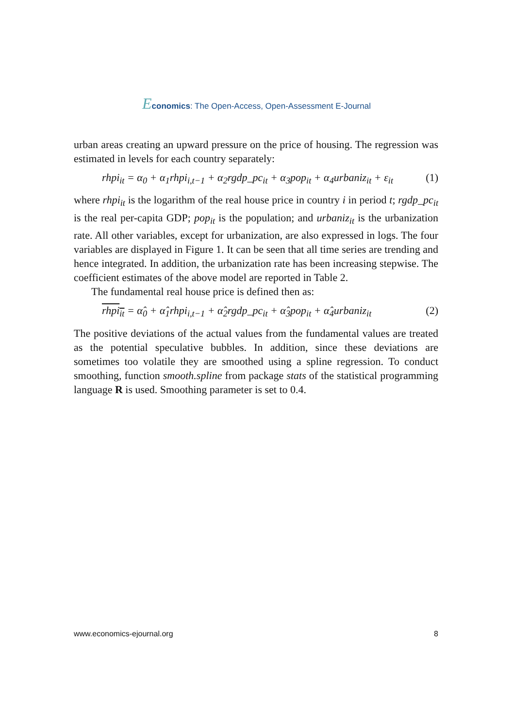Economics: The Open-Access, Open-Assessment E-Journal
urban areas creating an upward pressure on the price of housing. The regression was estimated in levels for each country separately:
rhpi<sub>it</sub> = α<sub>0</sub> + α<sub>1</sub>rhpi<sub>i,t−1</sub> + α<sub>2</sub>rgdp_pc<sub>it</sub> + α<sub>3</sub>pop<sub>it</sub> + α<sub>4</sub>urbaniz<sub>it</sub> + ε<sub>it</sub> (1)
where rhpi<sub>it</sub> is the logarithm of the real house price in country i in period t; rgdp_pc<sub>it</sub> is the real per-capita GDP; pop<sub>it</sub> is the population; and urbaniz<sub>it</sub> is the urbanization rate. All other variables, except for urbanization, are also expressed in logs. The four variables are displayed in Figure 1. It can be seen that all time series are trending and hence integrated. In addition, the urbanization rate has been increasing stepwise. The coefficient estimates of the above model are reported in Table 2.
The fundamental real house price is defined then as:
rhpi<sub>it</sub> = α̂<sub>0</sub> + α̂<sub>1</sub>rhpi<sub>i,t−1</sub> + α̂<sub>2</sub>rgdp_pc<sub>it</sub> + α̂<sub>3</sub>pop<sub>it</sub> + α̂<sub>4</sub>urbaniz<sub>it</sub> (2)
The positive deviations of the actual values from the fundamental values are treated as the potential speculative bubbles. In addition, since these deviations are sometimes too volatile they are smoothed using a spline regression. To conduct smoothing, function smooth.spline from package stats of the statistical programming language R is used. Smoothing parameter is set to 0.4.
www.economics-ejournal.org 8